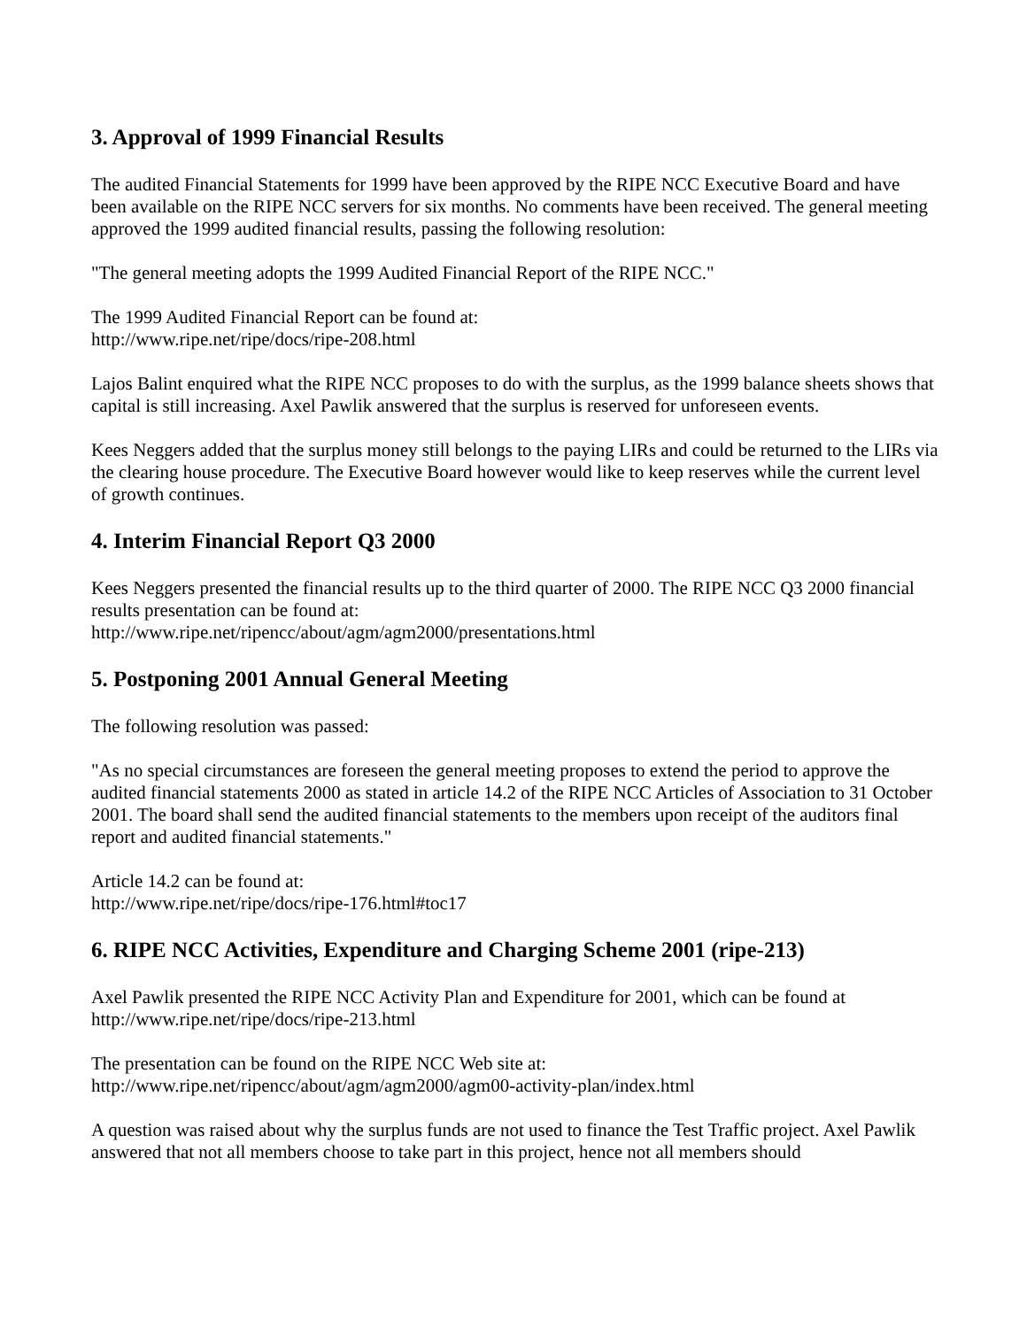3. Approval of 1999 Financial Results
The audited Financial Statements for 1999 have been approved by the RIPE NCC Executive Board and have been available on the RIPE NCC servers for six months. No comments have been received. The general meeting approved the 1999 audited financial results, passing the following resolution:
"The general meeting adopts the 1999 Audited Financial Report of the RIPE NCC."
The 1999 Audited Financial Report can be found at:
http://www.ripe.net/ripe/docs/ripe-208.html
Lajos Balint enquired what the RIPE NCC proposes to do with the surplus, as the 1999 balance sheets shows that capital is still increasing. Axel Pawlik answered that the surplus is reserved for unforeseen events.
Kees Neggers added that the surplus money still belongs to the paying LIRs and could be returned to the LIRs via the clearing house procedure. The Executive Board however would like to keep reserves while the current level of growth continues.
4. Interim Financial Report Q3 2000
Kees Neggers presented the financial results up to the third quarter of 2000. The RIPE NCC Q3 2000 financial results presentation can be found at:
http://www.ripe.net/ripencc/about/agm/agm2000/presentations.html
5. Postponing 2001 Annual General Meeting
The following resolution was passed:
"As no special circumstances are foreseen the general meeting proposes to extend the period to approve the audited financial statements 2000 as stated in article 14.2 of the RIPE NCC Articles of Association to 31 October 2001. The board shall send the audited financial statements to the members upon receipt of the auditors final report and audited financial statements."
Article 14.2 can be found at:
http://www.ripe.net/ripe/docs/ripe-176.html#toc17
6. RIPE NCC Activities, Expenditure and Charging Scheme 2001 (ripe-213)
Axel Pawlik presented the RIPE NCC Activity Plan and Expenditure for 2001, which can be found at http://www.ripe.net/ripe/docs/ripe-213.html
The presentation can be found on the RIPE NCC Web site at:
http://www.ripe.net/ripencc/about/agm/agm2000/agm00-activity-plan/index.html
A question was raised about why the surplus funds are not used to finance the Test Traffic project. Axel Pawlik answered that not all members choose to take part in this project, hence not all members should